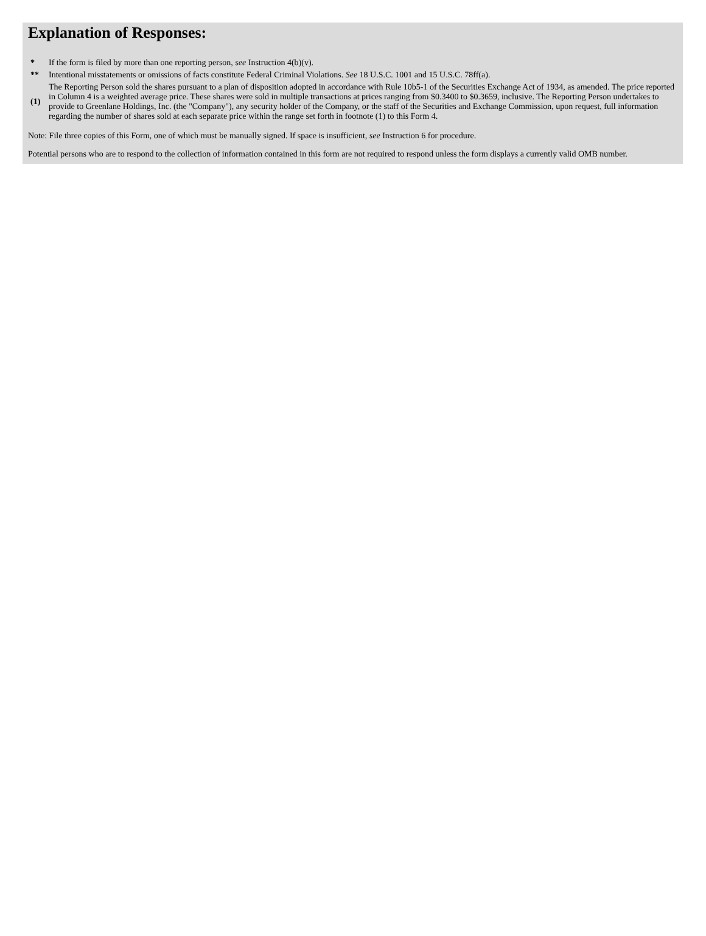Explanation of Responses:
| * | If the form is filed by more than one reporting person, see Instruction 4(b)(v). |
| ** | Intentional misstatements or omissions of facts constitute Federal Criminal Violations. See 18 U.S.C. 1001 and 15 U.S.C. 78ff(a). |
| (1) | The Reporting Person sold the shares pursuant to a plan of disposition adopted in accordance with Rule 10b5-1 of the Securities Exchange Act of 1934, as amended. The price reported in Column 4 is a weighted average price. These shares were sold in multiple transactions at prices ranging from $0.3400 to $0.3659, inclusive. The Reporting Person undertakes to provide to Greenlane Holdings, Inc. (the "Company"), any security holder of the Company, or the staff of the Securities and Exchange Commission, upon request, full information regarding the number of shares sold at each separate price within the range set forth in footnote (1) to this Form 4. |
Note: File three copies of this Form, one of which must be manually signed. If space is insufficient, see Instruction 6 for procedure.
Potential persons who are to respond to the collection of information contained in this form are not required to respond unless the form displays a currently valid OMB number.